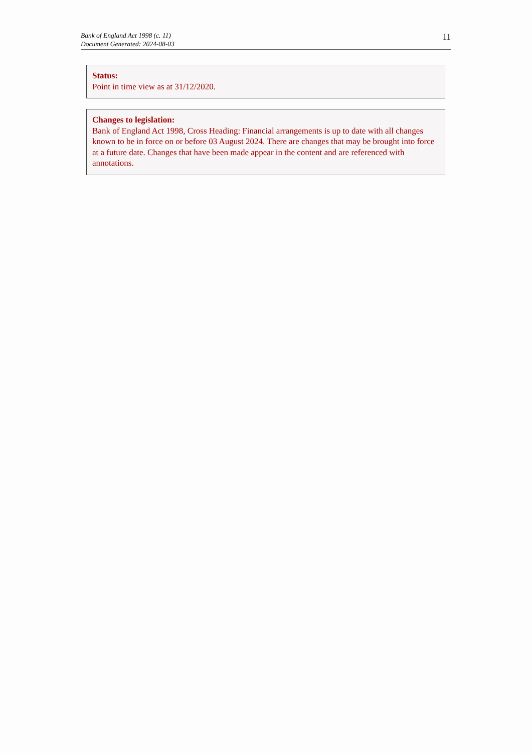Bank of England Act 1998 (c. 11)
Document Generated: 2024-08-03
11
Status:
Point in time view as at 31/12/2020.
Changes to legislation:
Bank of England Act 1998, Cross Heading: Financial arrangements is up to date with all changes known to be in force on or before 03 August 2024. There are changes that may be brought into force at a future date. Changes that have been made appear in the content and are referenced with annotations.